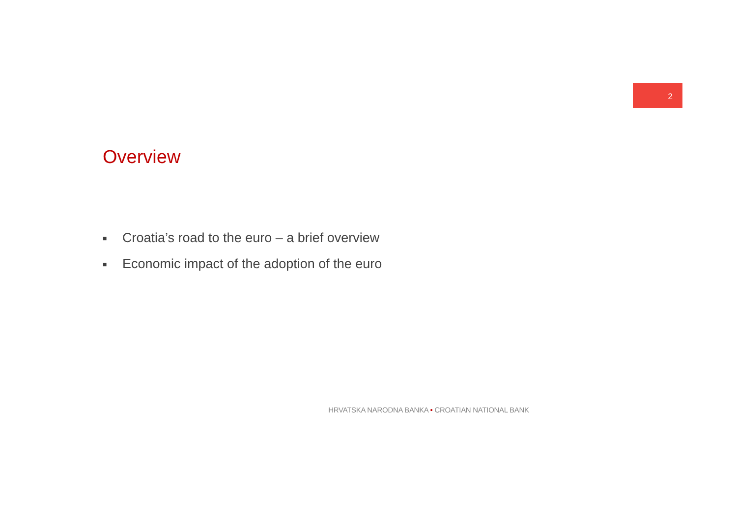2
Overview
■ Croatia’s road to the euro – a brief overview
■ Economic impact of the adoption of the euro
HRVATSKA NARODNA BANKA • CROATIAN NATIONAL BANK